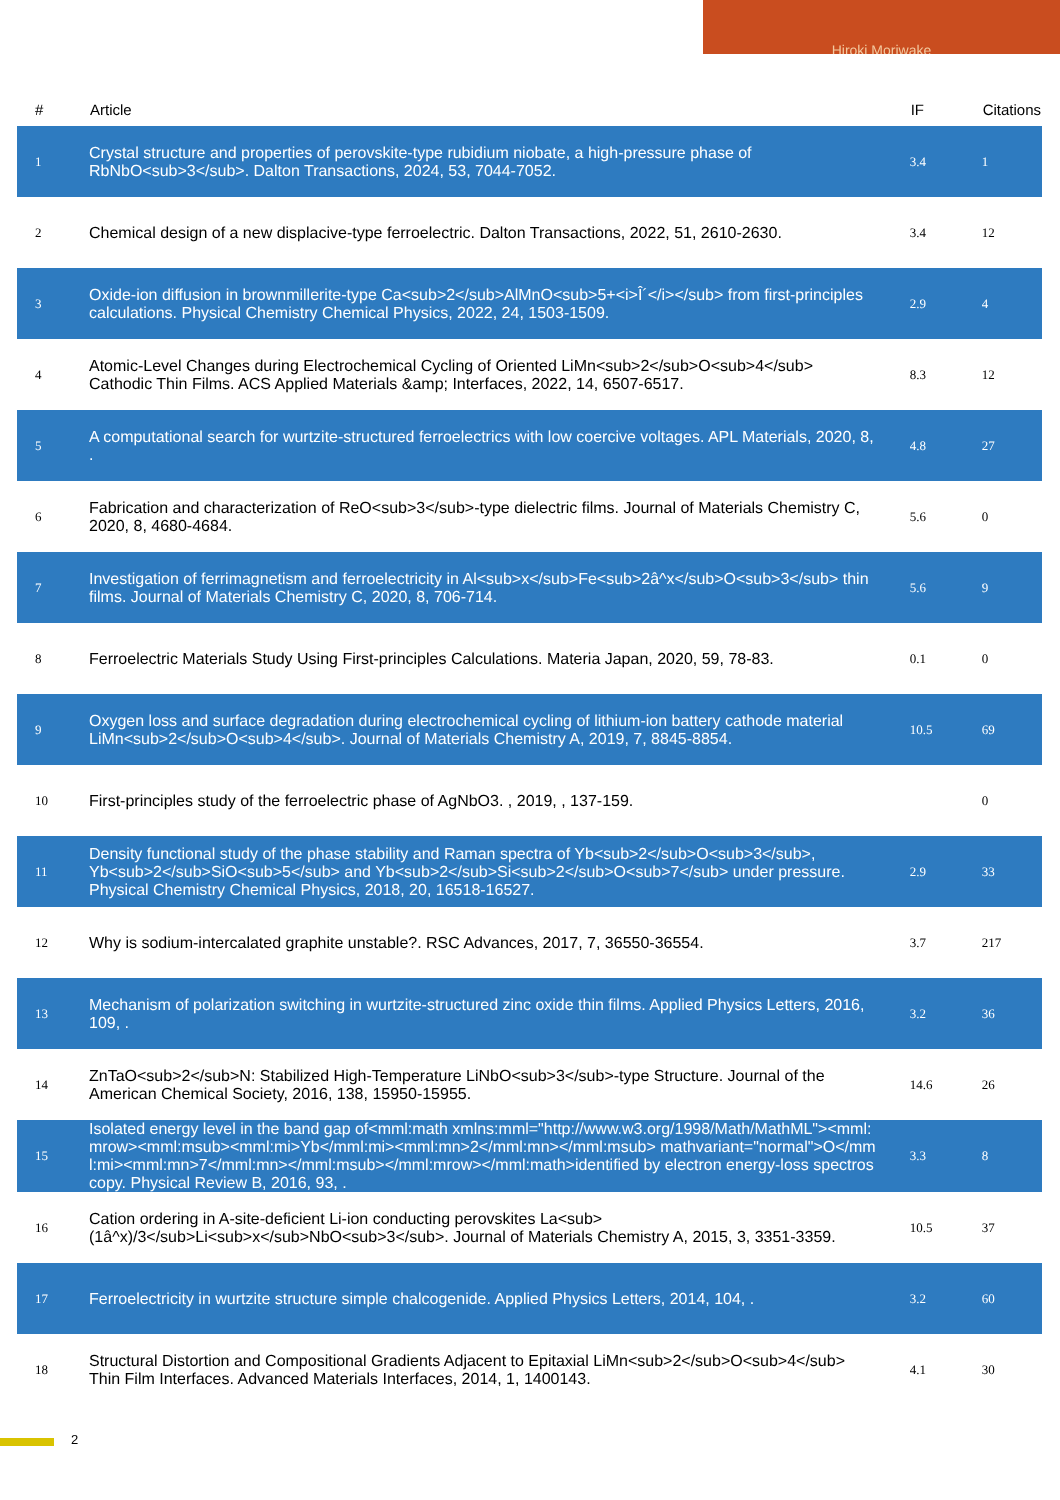Hiroki Moriwake
| # | Article | IF | Citations |
| --- | --- | --- | --- |
| 1 | Crystal structure and properties of perovskite-type rubidium niobate, a high-pressure phase of RbNbO<sub>3</sub>. Dalton Transactions, 2024, 53, 7044-7052. | 3.4 | 1 |
| 2 | Chemical design of a new displacive-type ferroelectric. Dalton Transactions, 2022, 51, 2610-2630. | 3.4 | 12 |
| 3 | Oxide-ion diffusion in brownmillerite-type Ca<sub>2</sub>AlMnO<sub>5+<i>Î´</i></sub> from first-principles calculations. Physical Chemistry Chemical Physics, 2022, 24, 1503-1509. | 2.9 | 4 |
| 4 | Atomic-Level Changes during Electrochemical Cycling of Oriented LiMn<sub>2</sub>O<sub>4</sub> Cathodic Thin Films. ACS Applied Materials &amp; Interfaces, 2022, 14, 6507-6517. | 8.3 | 12 |
| 5 | A computational search for wurtzite-structured ferroelectrics with low coercive voltages. APL Materials, 2020, 8, . | 4.8 | 27 |
| 6 | Fabrication and characterization of ReO<sub>3</sub>-type dielectric films. Journal of Materials Chemistry C, 2020, 8, 4680-4684. | 5.6 | 0 |
| 7 | Investigation of ferrimagnetism and ferroelectricity in Al<sub>x</sub>Fe<sub>2â^x</sub>O<sub>3</sub> thin films. Journal of Materials Chemistry C, 2020, 8, 706-714. | 5.6 | 9 |
| 8 | Ferroelectric Materials Study Using First-principles Calculations. Materia Japan, 2020, 59, 78-83. | 0.1 | 0 |
| 9 | Oxygen loss and surface degradation during electrochemical cycling of lithium-ion battery cathode material LiMn<sub>2</sub>O<sub>4</sub>. Journal of Materials Chemistry A, 2019, 7, 8845-8854. | 10.5 | 69 |
| 10 | First-principles study of the ferroelectric phase of AgNbO3. , 2019, , 137-159. | | 0 |
| 11 | Density functional study of the phase stability and Raman spectra of Yb<sub>2</sub>O<sub>3</sub>, Yb<sub>2</sub>SiO<sub>5</sub> and Yb<sub>2</sub>Si<sub>2</sub>O<sub>7</sub> under pressure. Physical Chemistry Chemical Physics, 2018, 20, 16518-16527. | 2.9 | 33 |
| 12 | Why is sodium-intercalated graphite unstable?. RSC Advances, 2017, 7, 36550-36554. | 3.7 | 217 |
| 13 | Mechanism of polarization switching in wurtzite-structured zinc oxide thin films. Applied Physics Letters, 2016, 109, . | 3.2 | 36 |
| 14 | ZnTaO<sub>2</sub>N: Stabilized High-Temperature LiNbO<sub>3</sub>-type Structure. Journal of the American Chemical Society, 2016, 138, 15950-15955. | 14.6 | 26 |
| 15 | Isolated energy level in the band gap of<mml:math xmlns:mml="http://www.w3.org/1998/Math/MathML"><mml:mrow><mml:msub><mml:mi>Yb</mml:mi><mml:mn>2</mml:mn></mml:msub> mathvariant="normal">O</mml:mi><mml:mn>7</mml:mn></mml:msub></mml:mrow></mml:math>identified by electron energy-loss spectroscopy. Physical Review B, 2016, 93, . | 3.3 | 8 |
| 16 | Cation ordering in A-site-deficient Li-ion conducting perovskites La<sub>(1â^x)/3</sub>Li<sub>x</sub>NbO<sub>3</sub>. Journal of Materials Chemistry A, 2015, 3, 3351-3359. | 10.5 | 37 |
| 17 | Ferroelectricity in wurtzite structure simple chalcogenide. Applied Physics Letters, 2014, 104, . | 3.2 | 60 |
| 18 | Structural Distortion and Compositional Gradients Adjacent to Epitaxial LiMn<sub>2</sub>O<sub>4</sub> Thin Film Interfaces. Advanced Materials Interfaces, 2014, 1, 1400143. | 4.1 | 30 |
2